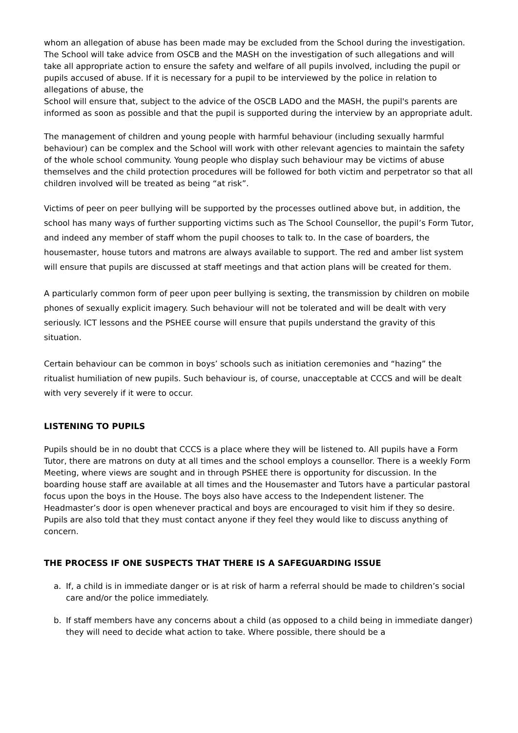whom an allegation of abuse has been made may be excluded from the School during the investigation. The School will take advice from OSCB and the MASH on the investigation of such allegations and will take all appropriate action to ensure the safety and welfare of all pupils involved, including the pupil or pupils accused of abuse. If it is necessary for a pupil to be interviewed by the police in relation to allegations of abuse, the
School will ensure that, subject to the advice of the OSCB LADO and the MASH, the pupil's parents are informed as soon as possible and that the pupil is supported during the interview by an appropriate adult.
The management of children and young people with harmful behaviour (including sexually harmful behaviour) can be complex and the School will work with other relevant agencies to maintain the safety of the whole school community. Young people who display such behaviour may be victims of abuse themselves and the child protection procedures will be followed for both victim and perpetrator so that all children involved will be treated as being “at risk”.
Victims of peer on peer bullying will be supported by the processes outlined above but, in addition, the school has many ways of further supporting victims such as The School Counsellor, the pupil’s Form Tutor, and indeed any member of staff whom the pupil chooses to talk to. In the case of boarders, the housemaster, house tutors and matrons are always available to support. The red and amber list system will ensure that pupils are discussed at staff meetings and that action plans will be created for them.
A particularly common form of peer upon peer bullying is sexting, the transmission by children on mobile phones of sexually explicit imagery. Such behaviour will not be tolerated and will be dealt with very seriously. ICT lessons and the PSHEE course will ensure that pupils understand the gravity of this situation.
Certain behaviour can be common in boys’ schools such as initiation ceremonies and “hazing” the ritualist humiliation of new pupils. Such behaviour is, of course, unacceptable at CCCS and will be dealt with very severely if it were to occur.
LISTENING TO PUPILS
Pupils should be in no doubt that CCCS is a place where they will be listened to. All pupils have a Form Tutor, there are matrons on duty at all times and the school employs a counsellor. There is a weekly Form Meeting, where views are sought and in through PSHEE there is opportunity for discussion. In the boarding house staff are available at all times and the Housemaster and Tutors have a particular pastoral focus upon the boys in the House. The boys also have access to the Independent listener. The Headmaster’s door is open whenever practical and boys are encouraged to visit him if they so desire. Pupils are also told that they must contact anyone if they feel they would like to discuss anything of concern.
THE PROCESS IF ONE SUSPECTS THAT THERE IS A SAFEGUARDING ISSUE
a. If, a child is in immediate danger or is at risk of harm a referral should be made to children’s social care and/or the police immediately.
b. If staff members have any concerns about a child (as opposed to a child being in immediate danger) they will need to decide what action to take. Where possible, there should be a